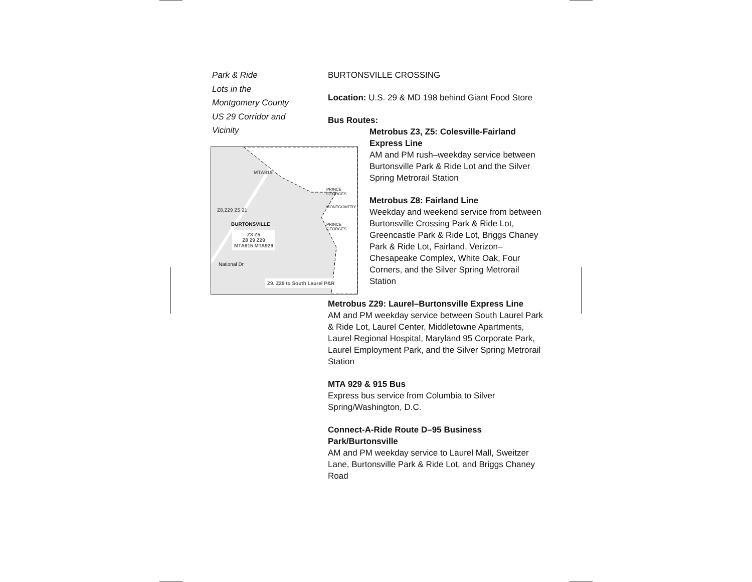Park & Ride
Lots in the
Montgomery County
US 29 Corridor and
Vicinity
BURTONSVILLE
Z3 Z5
Z8 29 Z29
MTA915 MTA929
National Dr
Z9, Z29 to South Laurel P&R
PRINCE GEORGES
MONTGOMERY
PRINCE GEORGES
Z8,Z29 Z5 21
MTA915
BURTONSVILLE CROSSING
Location: U.S. 29 & MD 198 behind Giant Food Store
Bus Routes:
Metrobus Z3, Z5: Colesville-Fairland Express Line
AM and PM rush–weekday service between Burtonsville Park & Ride Lot and the Silver Spring Metrorail Station
Metrobus Z8: Fairland Line
Weekday and weekend service from between Burtonsville Crossing Park & Ride Lot, Greencastle Park & Ride Lot, Briggs Chaney Park & Ride Lot, Fairland, Verizon–Chesapeake Complex, White Oak, Four Corners, and the Silver Spring Metrorail Station
Metrobus Z29: Laurel–Burtonsville Express Line
AM and PM weekday service between South Laurel Park & Ride Lot, Laurel Center, Middletowne Apartments, Laurel Regional Hospital, Maryland 95 Corporate Park, Laurel Employment Park, and the Silver Spring Metrorail Station
MTA 929 & 915 Bus
Express bus service from Columbia to Silver Spring/Washington, D.C.
Connect-A-Ride Route D–95 Business Park/Burtonsville
AM and PM weekday service to Laurel Mall, Sweitzer Lane, Burtonsville Park & Ride Lot, and Briggs Chaney Road